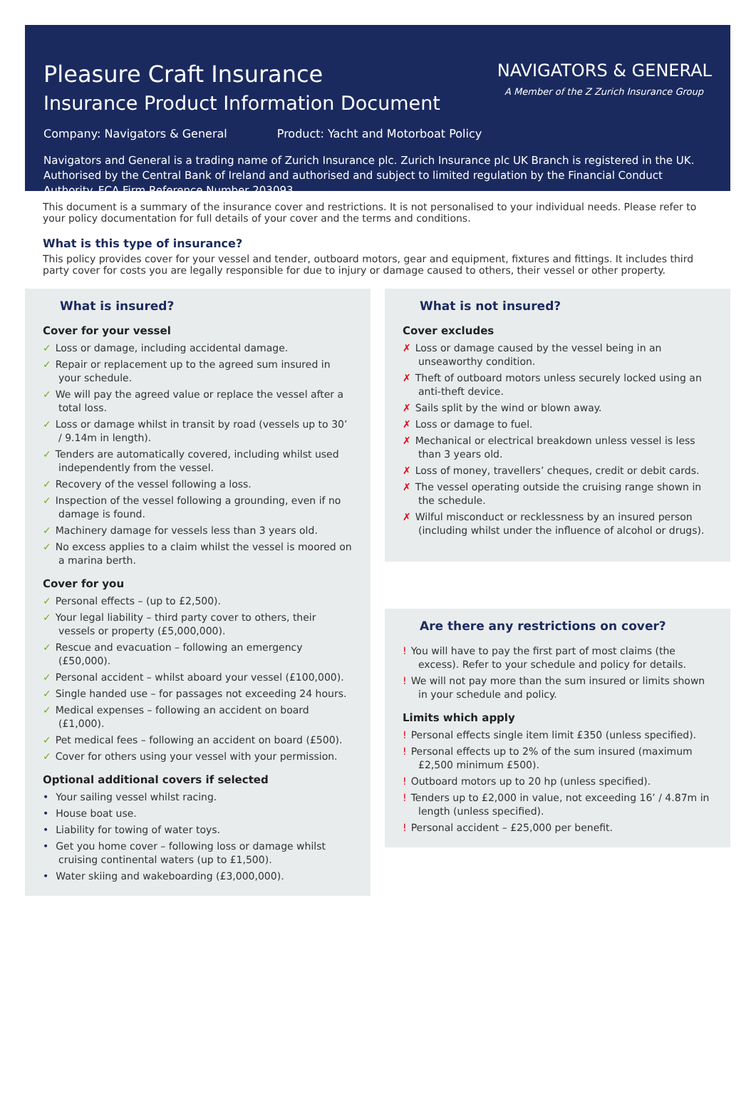Pleasure Craft Insurance
Insurance Product Information Document
NAVIGATORS & GENERAL
A Member of the Z Zurich Insurance Group
Company: Navigators & General Product: Yacht and Motorboat Policy
Navigators and General is a trading name of Zurich Insurance plc. Zurich Insurance plc UK Branch is registered in the UK. Authorised by the Central Bank of Ireland and authorised and subject to limited regulation by the Financial Conduct Authority. FCA Firm Reference Number 203093.
This document is a summary of the insurance cover and restrictions. It is not personalised to your individual needs. Please refer to your policy documentation for full details of your cover and the terms and conditions.
What is this type of insurance?
This policy provides cover for your vessel and tender, outboard motors, gear and equipment, fixtures and fittings. It includes third party cover for costs you are legally responsible for due to injury or damage caused to others, their vessel or other property.
What is insured?
Cover for your vessel
✓ Loss or damage, including accidental damage.
✓ Repair or replacement up to the agreed sum insured in your schedule.
✓ We will pay the agreed value or replace the vessel after a total loss.
✓ Loss or damage whilst in transit by road (vessels up to 30’ / 9.14m in length).
✓ Tenders are automatically covered, including whilst used independently from the vessel.
✓ Recovery of the vessel following a loss.
✓ Inspection of the vessel following a grounding, even if no damage is found.
✓ Machinery damage for vessels less than 3 years old.
✓ No excess applies to a claim whilst the vessel is moored on a marina berth.
Cover for you
✓ Personal effects – (up to £2,500).
✓ Your legal liability – third party cover to others, their vessels or property (£5,000,000).
✓ Rescue and evacuation – following an emergency (£50,000).
✓ Personal accident – whilst aboard your vessel (£100,000).
✓ Single handed use – for passages not exceeding 24 hours.
✓ Medical expenses – following an accident on board (£1,000).
✓ Pet medical fees – following an accident on board (£500).
✓ Cover for others using your vessel with your permission.
Optional additional covers if selected
• Your sailing vessel whilst racing.
• House boat use.
• Liability for towing of water toys.
• Get you home cover – following loss or damage whilst cruising continental waters (up to £1,500).
• Water skiing and wakeboarding (£3,000,000).
What is not insured?
Cover excludes
✗ Loss or damage caused by the vessel being in an unseaworthy condition.
✗ Theft of outboard motors unless securely locked using an anti-theft device.
✗ Sails split by the wind or blown away.
✗ Loss or damage to fuel.
✗ Mechanical or electrical breakdown unless vessel is less than 3 years old.
✗ Loss of money, travellers’ cheques, credit or debit cards.
✗ The vessel operating outside the cruising range shown in the schedule.
✗ Wilful misconduct or recklessness by an insured person (including whilst under the influence of alcohol or drugs).
Are there any restrictions on cover?
! You will have to pay the first part of most claims (the excess). Refer to your schedule and policy for details.
! We will not pay more than the sum insured or limits shown in your schedule and policy.
Limits which apply
! Personal effects single item limit £350 (unless specified).
! Personal effects up to 2% of the sum insured (maximum £2,500 minimum £500).
! Outboard motors up to 20 hp (unless specified).
! Tenders up to £2,000 in value, not exceeding 16’ / 4.87m in length (unless specified).
! Personal accident – £25,000 per benefit.